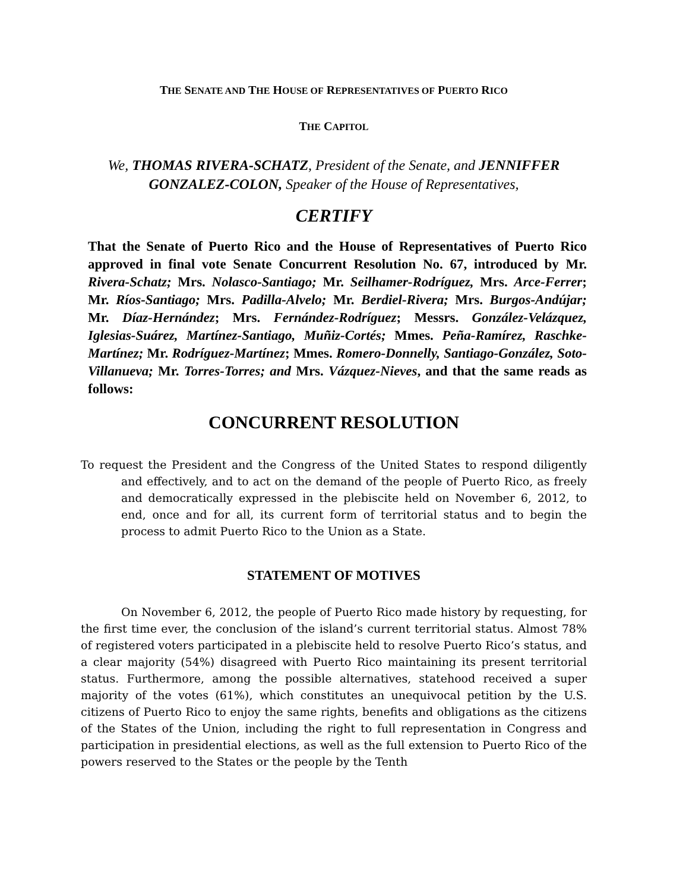THE SENATE AND THE HOUSE OF REPRESENTATIVES OF PUERTO RICO
THE CAPITOL
We, THOMAS RIVERA-SCHATZ, President of the Senate, and JENNIFFER GONZALEZ-COLON, Speaker of the House of Representatives,
CERTIFY
That the Senate of Puerto Rico and the House of Representatives of Puerto Rico approved in final vote Senate Concurrent Resolution No. 67, introduced by Mr. Rivera-Schatz; Mrs. Nolasco-Santiago; Mr. Seilhamer-Rodríguez, Mrs. Arce-Ferrer; Mr. Ríos-Santiago; Mrs. Padilla-Alvelo; Mr. Berdiel-Rivera; Mrs. Burgos-Andújar; Mr. Díaz-Hernández; Mrs. Fernández-Rodríguez; Messrs. González-Velázquez, Iglesias-Suárez, Martínez-Santiago, Muñiz-Cortés; Mmes. Peña-Ramírez, Raschke-Martínez; Mr. Rodríguez-Martínez; Mmes. Romero-Donnelly, Santiago-González, Soto-Villanueva; Mr. Torres-Torres; and Mrs. Vázquez-Nieves, and that the same reads as follows:
CONCURRENT RESOLUTION
To request the President and the Congress of the United States to respond diligently and effectively, and to act on the demand of the people of Puerto Rico, as freely and democratically expressed in the plebiscite held on November 6, 2012, to end, once and for all, its current form of territorial status and to begin the process to admit Puerto Rico to the Union as a State.
STATEMENT OF MOTIVES
On November 6, 2012, the people of Puerto Rico made history by requesting, for the first time ever, the conclusion of the island’s current territorial status. Almost 78% of registered voters participated in a plebiscite held to resolve Puerto Rico’s status, and a clear majority (54%) disagreed with Puerto Rico maintaining its present territorial status. Furthermore, among the possible alternatives, statehood received a super majority of the votes (61%), which constitutes an unequivocal petition by the U.S. citizens of Puerto Rico to enjoy the same rights, benefits and obligations as the citizens of the States of the Union, including the right to full representation in Congress and participation in presidential elections, as well as the full extension to Puerto Rico of the powers reserved to the States or the people by the Tenth